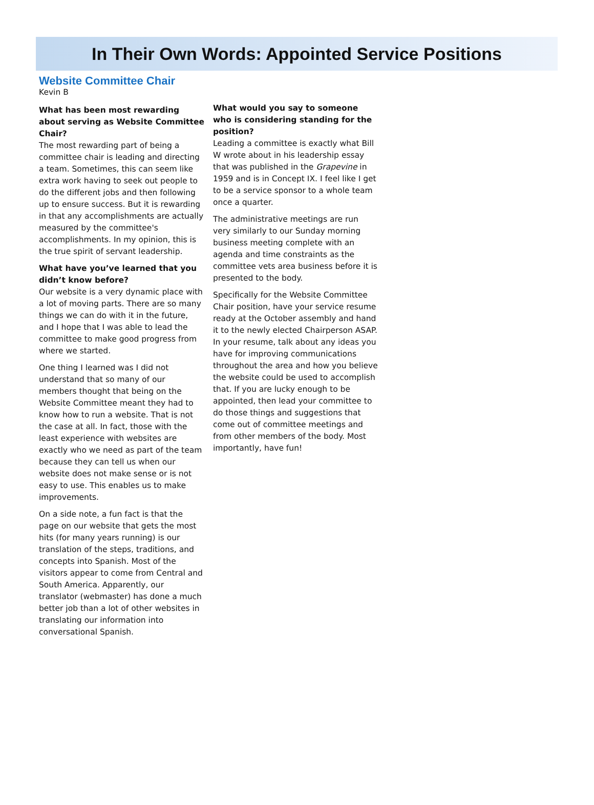In Their Own Words: Appointed Service Positions
Website Committee Chair
Kevin B
What has been most rewarding about serving as Website Committee Chair?
The most rewarding part of being a committee chair is leading and directing a team. Sometimes, this can seem like extra work having to seek out people to do the different jobs and then following up to ensure success. But it is rewarding in that any accomplishments are actually measured by the committee's accomplishments. In my opinion, this is the true spirit of servant leadership.
What have you’ve learned that you didn’t know before?
Our website is a very dynamic place with a lot of moving parts. There are so many things we can do with it in the future, and I hope that I was able to lead the committee to make good progress from where we started.
One thing I learned was I did not understand that so many of our members thought that being on the Website Committee meant they had to know how to run a website. That is not the case at all. In fact, those with the least experience with websites are exactly who we need as part of the team because they can tell us when our website does not make sense or is not easy to use. This enables us to make improvements.
On a side note, a fun fact is that the page on our website that gets the most hits (for many years running) is our translation of the steps, traditions, and concepts into Spanish. Most of the visitors appear to come from Central and South America. Apparently, our translator (webmaster) has done a much better job than a lot of other websites in translating our information into conversational Spanish.
What would you say to someone who is considering standing for the position?
Leading a committee is exactly what Bill W wrote about in his leadership essay that was published in the Grapevine in 1959 and is in Concept IX. I feel like I get to be a service sponsor to a whole team once a quarter.
The administrative meetings are run very similarly to our Sunday morning business meeting complete with an agenda and time constraints as the committee vets area business before it is presented to the body.
Specifically for the Website Committee Chair position, have your service resume ready at the October assembly and hand it to the newly elected Chairperson ASAP. In your resume, talk about any ideas you have for improving communications throughout the area and how you believe the website could be used to accomplish that. If you are lucky enough to be appointed, then lead your committee to do those things and suggestions that come out of committee meetings and from other members of the body. Most importantly, have fun!